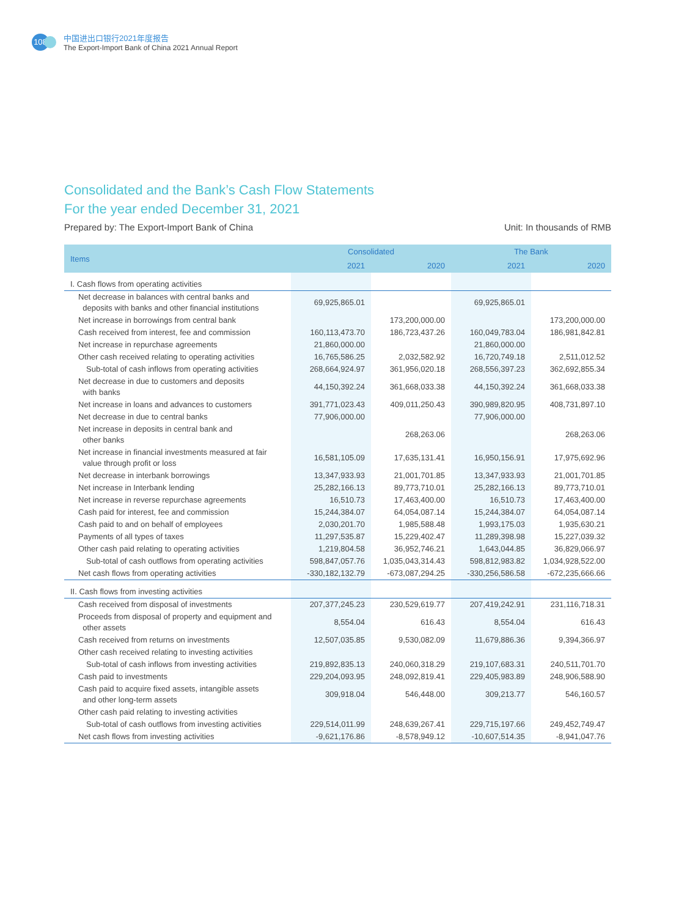108
中国进出口银行2021年度报告
The Export-Import Bank of China 2021 Annual Report
Consolidated and the Bank’s Cash Flow Statements
For the year ended December 31, 2021
Prepared by: The Export-Import Bank of China Unit: In thousands of RMB
| Items | Consolidated | | The Bank | |
| --- | --- | --- | --- | --- |
| | 2021 | 2020 | 2021 | 2020 |
| I. Cash flows from operating activities | | | | |
| Net decrease in balances with central banks and deposits with banks and other financial institutions | 69,925,865.01 | | 69,925,865.01 | |
| Net increase in borrowings from central bank | | 173,200,000.00 | | 173,200,000.00 |
| Cash received from interest, fee and commission | 160,113,473.70 | 186,723,437.26 | 160,049,783.04 | 186,981,842.81 |
| Net increase in repurchase agreements | 21,860,000.00 | | 21,860,000.00 | |
| Other cash received relating to operating activities | 16,765,586.25 | 2,032,582.92 | 16,720,749.18 | 2,511,012.52 |
| Sub-total of cash inflows from operating activities | 268,664,924.97 | 361,956,020.18 | 268,556,397.23 | 362,692,855.34 |
| Net decrease in due to customers and deposits with banks | 44,150,392.24 | 361,668,033.38 | 44,150,392.24 | 361,668,033.38 |
| Net increase in loans and advances to customers | 391,771,023.43 | 409,011,250.43 | 390,989,820.95 | 408,731,897.10 |
| Net decrease in due to central banks | 77,906,000.00 | | 77,906,000.00 | |
| Net increase in deposits in central bank and other banks | | 268,263.06 | | 268,263.06 |
| Net increase in financial investments measured at fair value through profit or loss | 16,581,105.09 | 17,635,131.41 | 16,950,156.91 | 17,975,692.96 |
| Net decrease in interbank borrowings | 13,347,933.93 | 21,001,701.85 | 13,347,933.93 | 21,001,701.85 |
| Net increase in Interbank lending | 25,282,166.13 | 89,773,710.01 | 25,282,166.13 | 89,773,710.01 |
| Net increase in reverse repurchase agreements | 16,510.73 | 17,463,400.00 | 16,510.73 | 17,463,400.00 |
| Cash paid for interest, fee and commission | 15,244,384.07 | 64,054,087.14 | 15,244,384.07 | 64,054,087.14 |
| Cash paid to and on behalf of employees | 2,030,201.70 | 1,985,588.48 | 1,993,175.03 | 1,935,630.21 |
| Payments of all types of taxes | 11,297,535.87 | 15,229,402.47 | 11,289,398.98 | 15,227,039.32 |
| Other cash paid relating to operating activities | 1,219,804.58 | 36,952,746.21 | 1,643,044.85 | 36,829,066.97 |
| Sub-total of cash outflows from operating activities | 598,847,057.76 | 1,035,043,314.43 | 598,812,983.82 | 1,034,928,522.00 |
| Net cash flows from operating activities | -330,182,132.79 | -673,087,294.25 | -330,256,586.58 | -672,235,666.66 |
| II. Cash flows from investing activities | | | | |
| Cash received from disposal of investments | 207,377,245.23 | 230,529,619.77 | 207,419,242.91 | 231,116,718.31 |
| Proceeds from disposal of property and equipment and other assets | 8,554.04 | 616.43 | 8,554.04 | 616.43 |
| Cash received from returns on investments | 12,507,035.85 | 9,530,082.09 | 11,679,886.36 | 9,394,366.97 |
| Other cash received relating to investing activities | | | | |
| Sub-total of cash inflows from investing activities | 219,892,835.13 | 240,060,318.29 | 219,107,683.31 | 240,511,701.70 |
| Cash paid to investments | 229,204,093.95 | 248,092,819.41 | 229,405,983.89 | 248,906,588.90 |
| Cash paid to acquire fixed assets, intangible assets and other long-term assets | 309,918.04 | 546,448.00 | 309,213.77 | 546,160.57 |
| Other cash paid relating to investing activities | | | | |
| Sub-total of cash outflows from investing activities | 229,514,011.99 | 248,639,267.41 | 229,715,197.66 | 249,452,749.47 |
| Net cash flows from investing activities | -9,621,176.86 | -8,578,949.12 | -10,607,514.35 | -8,941,047.76 |